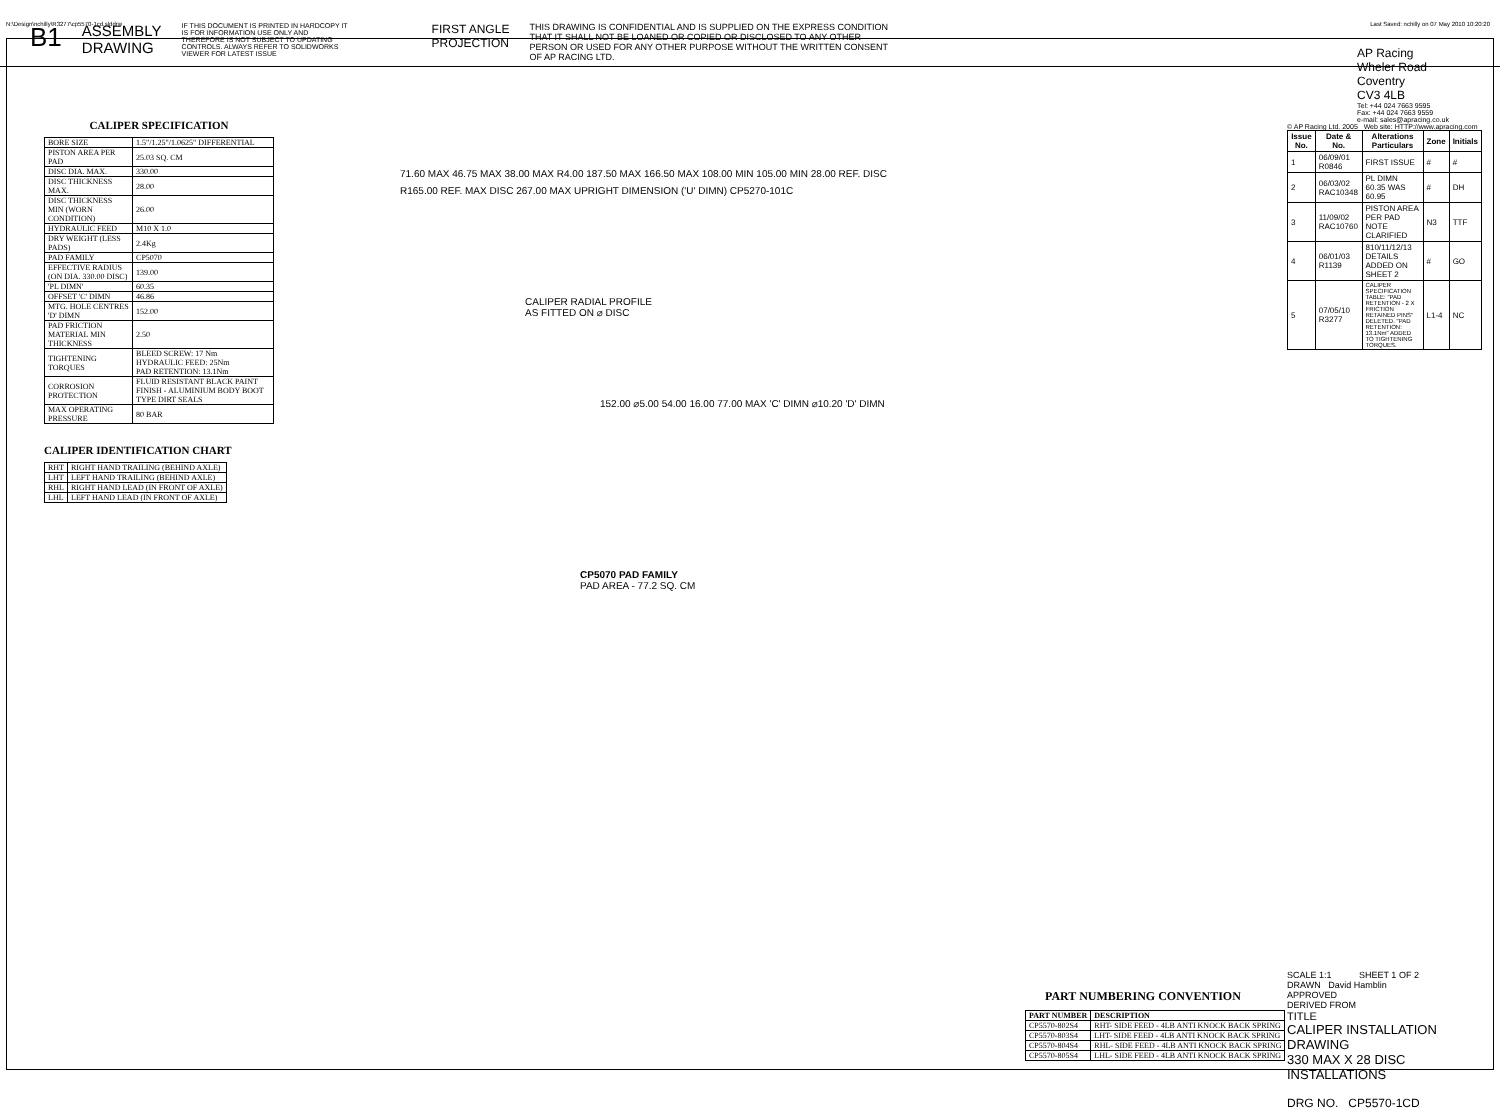N:\Design\nchilly\R3277\cp5570-1cd.slddrw
Last Saved: nchilly on 07 May 2010 10:20:20
B1
ASSEMBLY
DRAWING
IF THIS DOCUMENT IS PRINTED IN HARDCOPY IT IS FOR INFORMATION USE ONLY AND THEREFORE IS NOT SUBJECT TO UPDATING CONTROLS. ALWAYS REFER TO SOLIDWORKS VIEWER FOR LATEST ISSUE
FIRST ANGLE
PROJECTION
THIS DRAWING IS CONFIDENTIAL AND IS SUPPLIED ON THE EXPRESS CONDITION THAT IT SHALL NOT BE LOANED OR COPIED OR DISCLOSED TO ANY OTHER PERSON OR USED FOR ANY OTHER PURPOSE WITHOUT THE WRITTEN CONSENT OF AP RACING LTD.
CALIPER SPECIFICATION
| BORE SIZE | 1.5"/1.25"/1.0625" DIFFERENTIAL |
| PISTON AREA PER PAD | 25.03 SQ. CM |
| DISC DIA. MAX. | 330.00 |
| DISC THICKNESS MAX. | 28.00 |
| DISC THICKNESS MIN (WORN CONDITION) | 26.00 |
| HYDRAULIC FEED | M10 X 1.0 |
| DRY WEIGHT (LESS PADS) | 2.4Kg |
| PAD FAMILY | CP5070 |
| EFFECTIVE RADIUS (ON DIA. 330.00 DISC) | 139.00 |
| 'PL DIMN' | 60.35 |
| OFFSET 'C' DIMN | 46.86 |
| MTG. HOLE CENTRES 'D' DIMN | 152.00 |
| PAD FRICTION MATERIAL MIN THICKNESS | 2.50 |
| TIGHTENING TORQUES | BLEED SCREW: 17 Nm HYDRAULIC FEED: 25Nm PAD RETENTION: 13.1Nm |
| CORROSION PROTECTION | FLUID RESISTANT BLACK PAINT FINISH - ALUMINIUM BODY BOOT TYPE DIRT SEALS |
| MAX OPERATING PRESSURE | 80 BAR |
CALIPER IDENTIFICATION CHART
| RHT | RIGHT HAND TRAILING (BEHIND AXLE) |
| LHT | LEFT HAND TRAILING (BEHIND AXLE) |
| RHL | RIGHT HAND LEAD (IN FRONT OF AXLE) |
| LHL | LEFT HAND LEAD (IN FRONT OF AXLE) |
71.60 MAX 46.75 MAX 38.00 MAX R4.00 187.50 MAX 166.50 MAX 108.00 MIN 105.00 MIN 28.00 REF. DISC
R165.00 REF. MAX DISC 267.00 MAX UPRIGHT DIMENSION ('U' DIMN) CP5270-101C
CALIPER RADIAL PROFILE
AS FITTED ON ⌀ DISC
152.00 ⌀5.00 54.00 16.00 77.00 MAX 'C' DIMN ⌀10.20 'D' DIMN
CP5070 PAD FAMILY
PAD AREA - 77.2 SQ. CM
PART NUMBERING CONVENTION
| PART NUMBER | DESCRIPTION |
| --- | --- |
| CP5570-802S4 | RHT- SIDE FEED - 4LB ANTI KNOCK BACK SPRING |
| CP5570-803S4 | LHT- SIDE FEED - 4LB ANTI KNOCK BACK SPRING |
| CP5570-804S4 | RHL- SIDE FEED - 4LB ANTI KNOCK BACK SPRING |
| CP5570-805S4 | LHL- SIDE FEED - 4LB ANTI KNOCK BACK SPRING |
AP Racing
Wheler Road
Coventry
CV3 4LB
Tel: +44 024 7663 9595
Fax: +44 024 7663 9559
e-mail: sales@apracing.co.uk
© AP Racing Ltd. 2005 Web site: HTTP://www.apracing.com
| Issue No. | Date & No. | Alterations Particulars | Zone | Initials |
| --- | --- | --- | --- | --- |
| 1 | 06/09/01 R0846 | FIRST ISSUE | # | # |
| 2 | 06/03/02 RAC10348 | PL DIMN 60.35 WAS 60.95 | # | DH |
| 3 | 11/09/02 RAC10760 | PISTON AREA PER PAD NOTE CLARIFIED | N3 | TTF |
| 4 | 06/01/03 R1139 | 810/11/12/13 DETAILS ADDED ON SHEET 2 | # | GO |
| 5 | 07/05/10 R3277 | CALIPER SPECIFICATION TABLE: "PAD RETENTION - 2 X FRICTION RETAINED PINS" DELETED. "PAD RETENTION: 13.1Nm" ADDED TO TIGHTENING TORQUES. | L1-4 | NC |
SCALE 1:1 SHEET 1 OF 2
DRAWN David Hamblin
APPROVED
DERIVED FROM
TITLE
CALIPER INSTALLATION DRAWING
330 MAX X 28 DISC INSTALLATIONS
DRG NO. CP5570-1CD